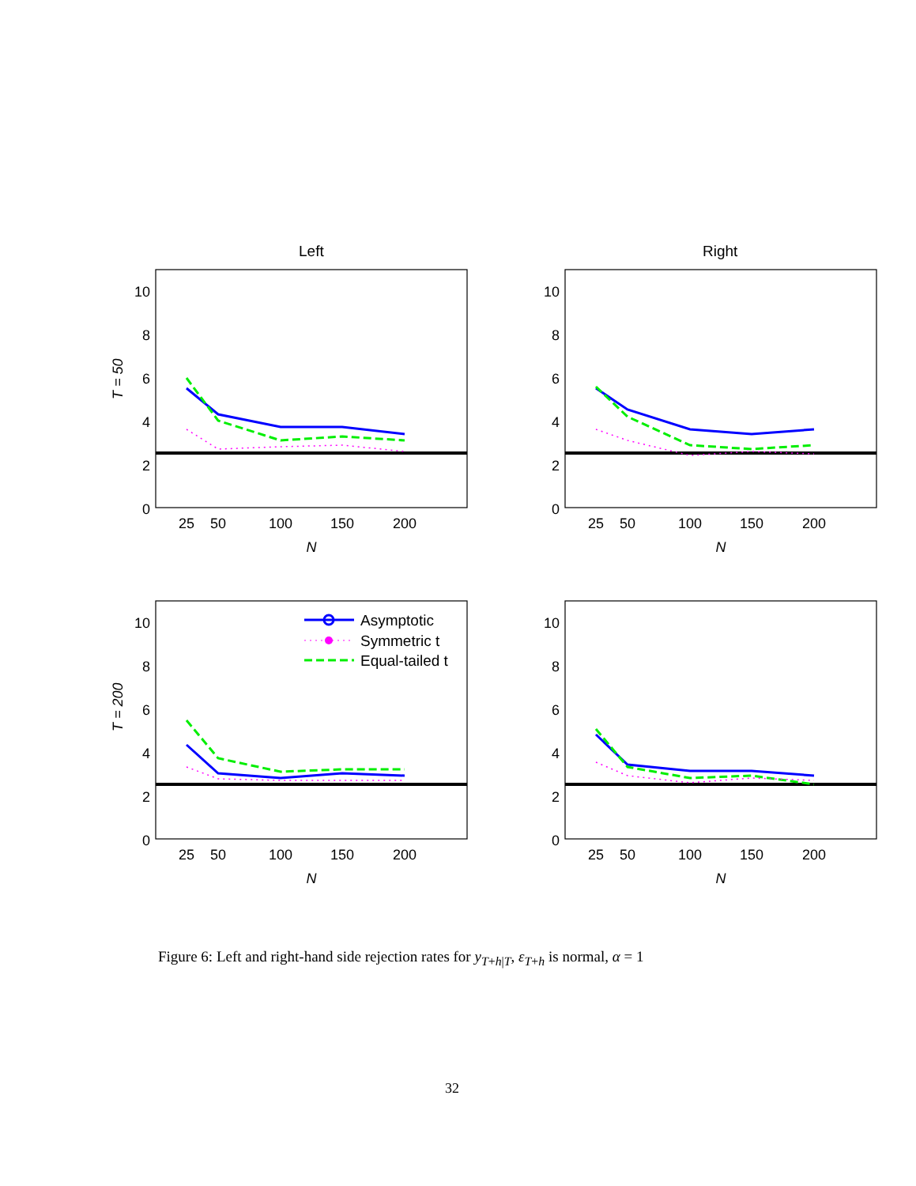Left
Right
T = 50
T = 200
10
8
6
4
2
0
10
8
6
4
2
0
10
8
6
4
2
0
10
8
6
4
2
0
25
50
100
150
200
25
50
100
150
200
25
50
100
150
200
25
50
100
150
200
N
N
N
N
Asymptotic
Symmetric t
Equal-tailed t
Figure 6: Left and right-hand side rejection rates for y<sub>T+h|T</sub>, ε<sub>T+h</sub> is normal, α = 1
32